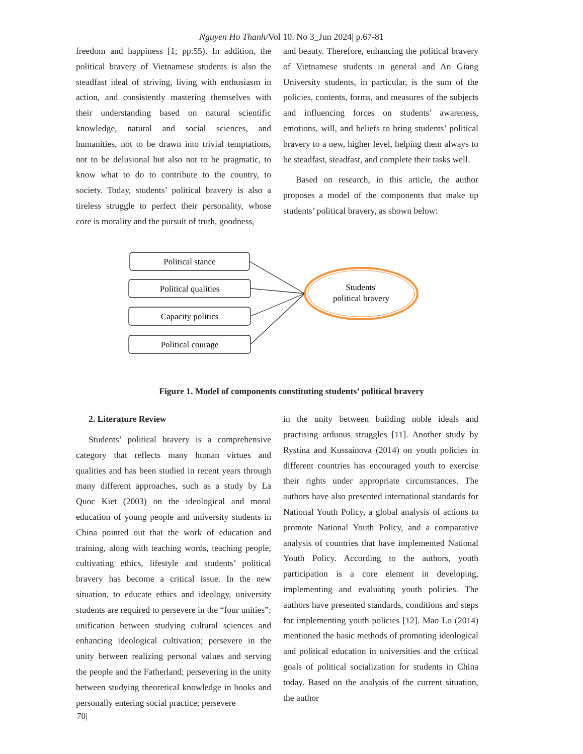Nguyen Ho Thanh/Vol 10. No 3_Jun 2024| p.67-81
freedom and happiness [1; pp.55). In addition, the political bravery of Vietnamese students is also the steadfast ideal of striving, living with enthusiasm in action, and consistently mastering themselves with their understanding based on natural scientific knowledge, natural and social sciences, and humanities, not to be drawn into trivial temptations, not to be delusional but also not to be pragmatic, to know what to do to contribute to the country, to society. Today, students’ political bravery is also a tireless struggle to perfect their personality, whose core is morality and the pursuit of truth, goodness,
and beauty. Therefore, enhancing the political bravery of Vietnamese students in general and An Giang University students, in particular, is the sum of the policies, contents, forms, and measures of the subjects and influencing forces on students’ awareness, emotions, will, and beliefs to bring students’ political bravery to a new, higher level, helping them always to be steadfast, steadfast, and complete their tasks well.
Based on research, in this article, the author proposes a model of the components that make up students’ political bravery, as shown below:
Political stance
Political qualities
Capacity politics
Political courage
Students'
political bravery
Figure 1. Model of components constituting students’ political bravery
2. Literature Review
Students’ political bravery is a comprehensive category that reflects many human virtues and qualities and has been studied in recent years through many different approaches, such as a study by La Quoc Kiet (2003) on the ideological and moral education of young people and university students in China pointed out that the work of education and training, along with teaching words, teaching people, cultivating ethics, lifestyle and students’ political bravery has become a critical issue. In the new situation, to educate ethics and ideology, university students are required to persevere in the “four unities”: unification between studying cultural sciences and enhancing ideological cultivation; persevere in the unity between realizing personal values and serving the people and the Fatherland; persevering in the unity between studying theoretical knowledge in books and personally entering social practice; persevere
in the unity between building noble ideals and practising arduous struggles [11]. Another study by Rystina and Kussainova (2014) on youth policies in different countries has encouraged youth to exercise their rights under appropriate circumstances. The authors have also presented international standards for National Youth Policy, a global analysis of actions to promote National Youth Policy, and a comparative analysis of countries that have implemented National Youth Policy. According to the authors, youth participation is a core element in developing, implementing and evaluating youth policies. The authors have presented standards, conditions and steps for implementing youth policies [12]. Mao Lo (2014) mentioned the basic methods of promoting ideological and political education in universities and the critical goals of political socialization for students in China today. Based on the analysis of the current situation, the author
70|